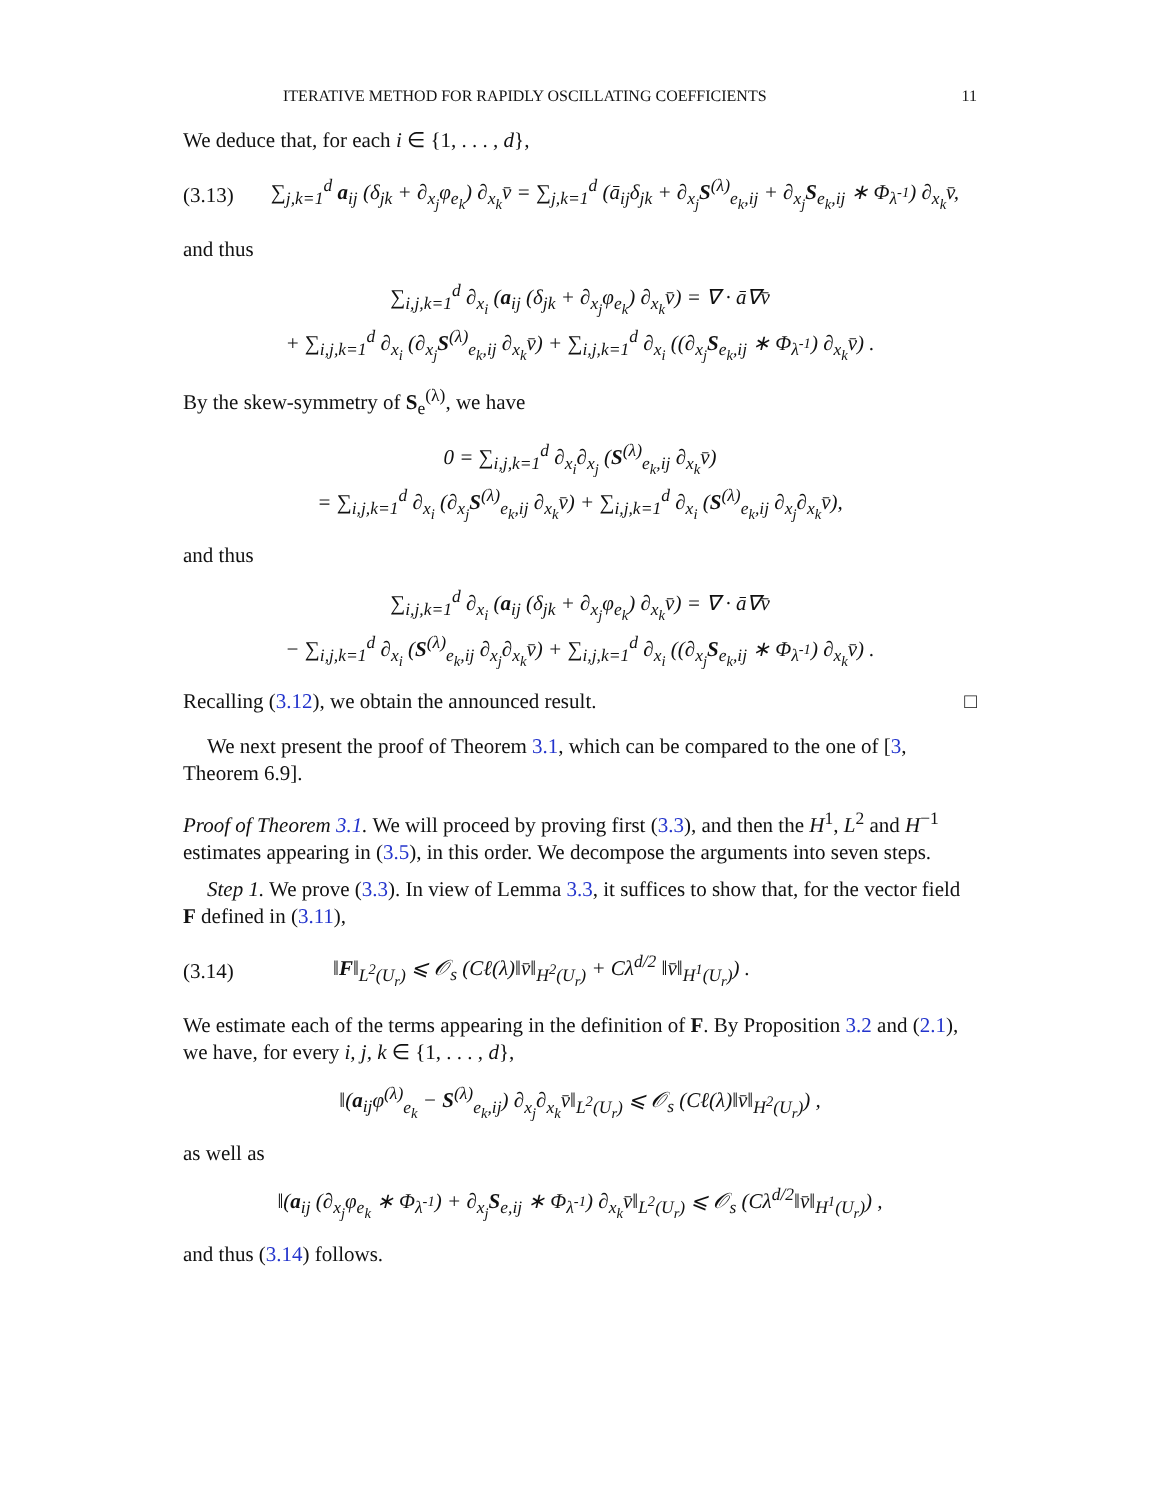ITERATIVE METHOD FOR RAPIDLY OSCILLATING COEFFICIENTS 11
We deduce that, for each i ∈ {1, . . . , d},
(3.13) ∑<sub>j,k=1</sub><sup>d</sup> a<sub>ij</sub> (δ<sub>jk</sub> + ∂<sub>x<sub>j</sub></sub>φ<sub>e<sub>k</sub></sub>) ∂<sub>x<sub>k</sub></sub>v̄ = ∑<sub>j,k=1</sub><sup>d</sup> (ā<sub>ij</sub>δ<sub>jk</sub> + ∂<sub>x<sub>j</sub></sub>S<sup>(λ)</sup><sub>e<sub>k</sub>,ij</sub> + ∂<sub>x<sub>j</sub></sub>S<sub>e<sub>k</sub>,ij</sub> ∗ Φ<sub>λ<sup>-1</sup></sub>) ∂<sub>x<sub>k</sub></sub>v̄,
and thus
∑<sub>i,j,k=1</sub><sup>d</sup> ∂<sub>x<sub>i</sub></sub> (a<sub>ij</sub> (δ<sub>jk</sub> + ∂<sub>x<sub>j</sub></sub>φ<sub>e<sub>k</sub></sub>) ∂<sub>x<sub>k</sub></sub>v̄) = ∇ · ā∇v̄
+ ∑<sub>i,j,k=1</sub><sup>d</sup> ∂<sub>x<sub>i</sub></sub> (∂<sub>x<sub>j</sub></sub>S<sup>(λ)</sup><sub>e<sub>k</sub>,ij</sub> ∂<sub>x<sub>k</sub></sub>v̄) + ∑<sub>i,j,k=1</sub><sup>d</sup> ∂<sub>x<sub>i</sub></sub> ((∂<sub>x<sub>j</sub></sub>S<sub>e<sub>k</sub>,ij</sub> ∗ Φ<sub>λ<sup>-1</sup></sub>) ∂<sub>x<sub>k</sub></sub>v̄) .
By the skew-symmetry of S<sub>e</sub><sup>(λ)</sup>, we have
0 = ∑<sub>i,j,k=1</sub><sup>d</sup> ∂<sub>x<sub>i</sub></sub>∂<sub>x<sub>j</sub></sub> (S<sup>(λ)</sup><sub>e<sub>k</sub>,ij</sub> ∂<sub>x<sub>k</sub></sub>v̄)
= ∑<sub>i,j,k=1</sub><sup>d</sup> ∂<sub>x<sub>i</sub></sub> (∂<sub>x<sub>j</sub></sub>S<sup>(λ)</sup><sub>e<sub>k</sub>,ij</sub> ∂<sub>x<sub>k</sub></sub>v̄) + ∑<sub>i,j,k=1</sub><sup>d</sup> ∂<sub>x<sub>i</sub></sub> (S<sup>(λ)</sup><sub>e<sub>k</sub>,ij</sub> ∂<sub>x<sub>j</sub></sub>∂<sub>x<sub>k</sub></sub>v̄),
and thus
∑<sub>i,j,k=1</sub><sup>d</sup> ∂<sub>x<sub>i</sub></sub> (a<sub>ij</sub> (δ<sub>jk</sub> + ∂<sub>x<sub>j</sub></sub>φ<sub>e<sub>k</sub></sub>) ∂<sub>x<sub>k</sub></sub>v̄) = ∇ · ā∇v̄
− ∑<sub>i,j,k=1</sub><sup>d</sup> ∂<sub>x<sub>i</sub></sub> (S<sup>(λ)</sup><sub>e<sub>k</sub>,ij</sub> ∂<sub>x<sub>j</sub></sub>∂<sub>x<sub>k</sub></sub>v̄) + ∑<sub>i,j,k=1</sub><sup>d</sup> ∂<sub>x<sub>i</sub></sub> ((∂<sub>x<sub>j</sub></sub>S<sub>e<sub>k</sub>,ij</sub> ∗ Φ<sub>λ<sup>-1</sup></sub>) ∂<sub>x<sub>k</sub></sub>v̄) .
Recalling (3.12), we obtain the announced result. □
We next present the proof of Theorem 3.1, which can be compared to the one of [3, Theorem 6.9].
Proof of Theorem 3.1. We will proceed by proving first (3.3), and then the H<sup>1</sup>, L<sup>2</sup> and H<sup>−1</sup> estimates appearing in (3.5), in this order. We decompose the arguments into seven steps.
Step 1. We prove (3.3). In view of Lemma 3.3, it suffices to show that, for the vector field F defined in (3.11),
(3.14) ‖F‖<sub>L<sup>2</sup>(U<sub>r</sub>)</sub> ⩽ 𝒪<sub>s</sub> (Cℓ(λ)‖v̄‖<sub>H<sup>2</sup>(U<sub>r</sub>)</sub> + Cλ<sup>d/2</sup> ‖v̄‖<sub>H<sup>1</sup>(U<sub>r</sub>)</sub>) .
We estimate each of the terms appearing in the definition of F. By Proposition 3.2 and (2.1), we have, for every i, j, k ∈ {1, . . . , d},
‖(a<sub>ij</sub>φ<sup>(λ)</sup><sub>e<sub>k</sub></sub> − S<sup>(λ)</sup><sub>e<sub>k</sub>,ij</sub>) ∂<sub>x<sub>j</sub></sub>∂<sub>x<sub>k</sub></sub>v̄‖<sub>L<sup>2</sup>(U<sub>r</sub>)</sub> ⩽ 𝒪<sub>s</sub> (Cℓ(λ)‖v̄‖<sub>H<sup>2</sup>(U<sub>r</sub>)</sub>) ,
as well as
‖(a<sub>ij</sub> (∂<sub>x<sub>j</sub></sub>φ<sub>e<sub>k</sub></sub> ∗ Φ<sub>λ<sup>-1</sup></sub>) + ∂<sub>x<sub>j</sub></sub>S<sub>e,ij</sub> ∗ Φ<sub>λ<sup>-1</sup></sub>) ∂<sub>x<sub>k</sub></sub>v̄‖<sub>L<sup>2</sup>(U<sub>r</sub>)</sub> ⩽ 𝒪<sub>s</sub> (Cλ<sup>d/2</sup>‖v̄‖<sub>H<sup>1</sup>(U<sub>r</sub>)</sub>) ,
and thus (3.14) follows.